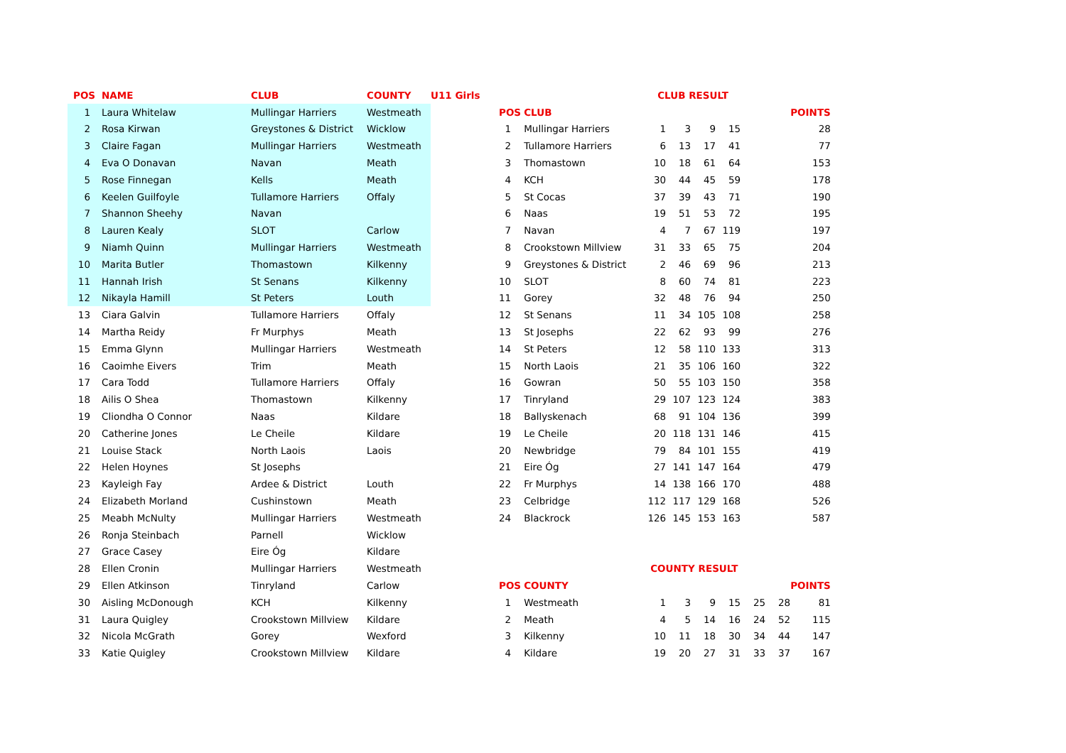| POS | NAME | CLUB | COUNTY | U11 Girls |
| --- | --- | --- | --- | --- |
| 1 | Laura Whitelaw | Mullingar Harriers | Westmeath | |
| 2 | Rosa Kirwan | Greystones & District | Wicklow | |
| 3 | Claire Fagan | Mullingar Harriers | Westmeath | |
| 4 | Eva O Donavan | Navan | Meath | |
| 5 | Rose Finnegan | Kells | Meath | |
| 6 | Keelen Guilfoyle | Tullamore Harriers | Offaly | |
| 7 | Shannon Sheehy | Navan | | |
| 8 | Lauren Kealy | SLOT | Carlow | |
| 9 | Niamh Quinn | Mullingar Harriers | Westmeath | |
| 10 | Marita Butler | Thomastown | Kilkenny | |
| 11 | Hannah Irish | St Senans | Kilkenny | |
| 12 | Nikayla Hamill | St Peters | Louth | |
| 13 | Ciara Galvin | Tullamore Harriers | Offaly | |
| 14 | Martha Reidy | Fr Murphys | Meath | |
| 15 | Emma Glynn | Mullingar Harriers | Westmeath | |
| 16 | Caoimhe Eivers | Trim | Meath | |
| 17 | Cara Todd | Tullamore Harriers | Offaly | |
| 18 | Ailis O Shea | Thomastown | Kilkenny | |
| 19 | Cliondha O Connor | Naas | Kildare | |
| 20 | Catherine Jones | Le Cheile | Kildare | |
| 21 | Louise Stack | North Laois | Laois | |
| 22 | Helen Hoynes | St Josephs | | |
| 23 | Kayleigh Fay | Ardee & District | Louth | |
| 24 | Elizabeth Morland | Cushinstown | Meath | |
| 25 | Meabh McNulty | Mullingar Harriers | Westmeath | |
| 26 | Ronja Steinbach | Parnell | Wicklow | |
| 27 | Grace Casey | Eire Óg | Kildare | |
| 28 | Ellen Cronin | Mullingar Harriers | Westmeath | |
| 29 | Ellen Atkinson | Tinryland | Carlow | |
| 30 | Aisling McDonough | KCH | Kilkenny | |
| 31 | Laura Quigley | Crookstown Millview | Kildare | |
| 32 | Nicola McGrath | Gorey | Wexford | |
| 33 | Katie Quigley | Crookstown Millview | Kildare | |
| | | CLUB RESULT | | | | | | |
| --- | --- | --- | --- | --- | --- | --- | --- | --- |
| POS | CLUB | | | | | | | POINTS |
| 1 | Mullingar Harriers | 1 | 3 | 9 | 15 | | | 28 |
| 2 | Tullamore Harriers | 6 | 13 | 17 | 41 | | | 77 |
| 3 | Thomastown | 10 | 18 | 61 | 64 | | | 153 |
| 4 | KCH | 30 | 44 | 45 | 59 | | | 178 |
| 5 | St Cocas | 37 | 39 | 43 | 71 | | | 190 |
| 6 | Naas | 19 | 51 | 53 | 72 | | | 195 |
| 7 | Navan | 4 | 7 | 67 | 119 | | | 197 |
| 8 | Crookstown Millview | 31 | 33 | 65 | 75 | | | 204 |
| 9 | Greystones & District | 2 | 46 | 69 | 96 | | | 213 |
| 10 | SLOT | 8 | 60 | 74 | 81 | | | 223 |
| 11 | Gorey | 32 | 48 | 76 | 94 | | | 250 |
| 12 | St Senans | 11 | 34 | 105 | 108 | | | 258 |
| 13 | St Josephs | 22 | 62 | 93 | 99 | | | 276 |
| 14 | St Peters | 12 | 58 | 110 | 133 | | | 313 |
| 15 | North Laois | 21 | 35 | 106 | 160 | | | 322 |
| 16 | Gowran | 50 | 55 | 103 | 150 | | | 358 |
| 17 | Tinryland | 29 | 107 | 123 | 124 | | | 383 |
| 18 | Ballyskenach | 68 | 91 | 104 | 136 | | | 399 |
| 19 | Le Cheile | 20 | 118 | 131 | 146 | | | 415 |
| 20 | Newbridge | 79 | 84 | 101 | 155 | | | 419 |
| 21 | Eire Óg | 27 | 141 | 147 | 164 | | | 479 |
| 22 | Fr Murphys | 14 | 138 | 166 | 170 | | | 488 |
| 23 | Celbridge | 112 | 117 | 129 | 168 | | | 526 |
| 24 | Blackrock | 126 | 145 | 153 | 163 | | | 587 |
| | | COUNTY RESULT | | | | | | |
| POS | COUNTY | | | | | | | POINTS |
| 1 | Westmeath | 1 | 3 | 9 | 15 | 25 | 28 | 81 |
| 2 | Meath | 4 | 5 | 14 | 16 | 24 | 52 | 115 |
| 3 | Kilkenny | 10 | 11 | 18 | 30 | 34 | 44 | 147 |
| 4 | Kildare | 19 | 20 | 27 | 31 | 33 | 37 | 167 |